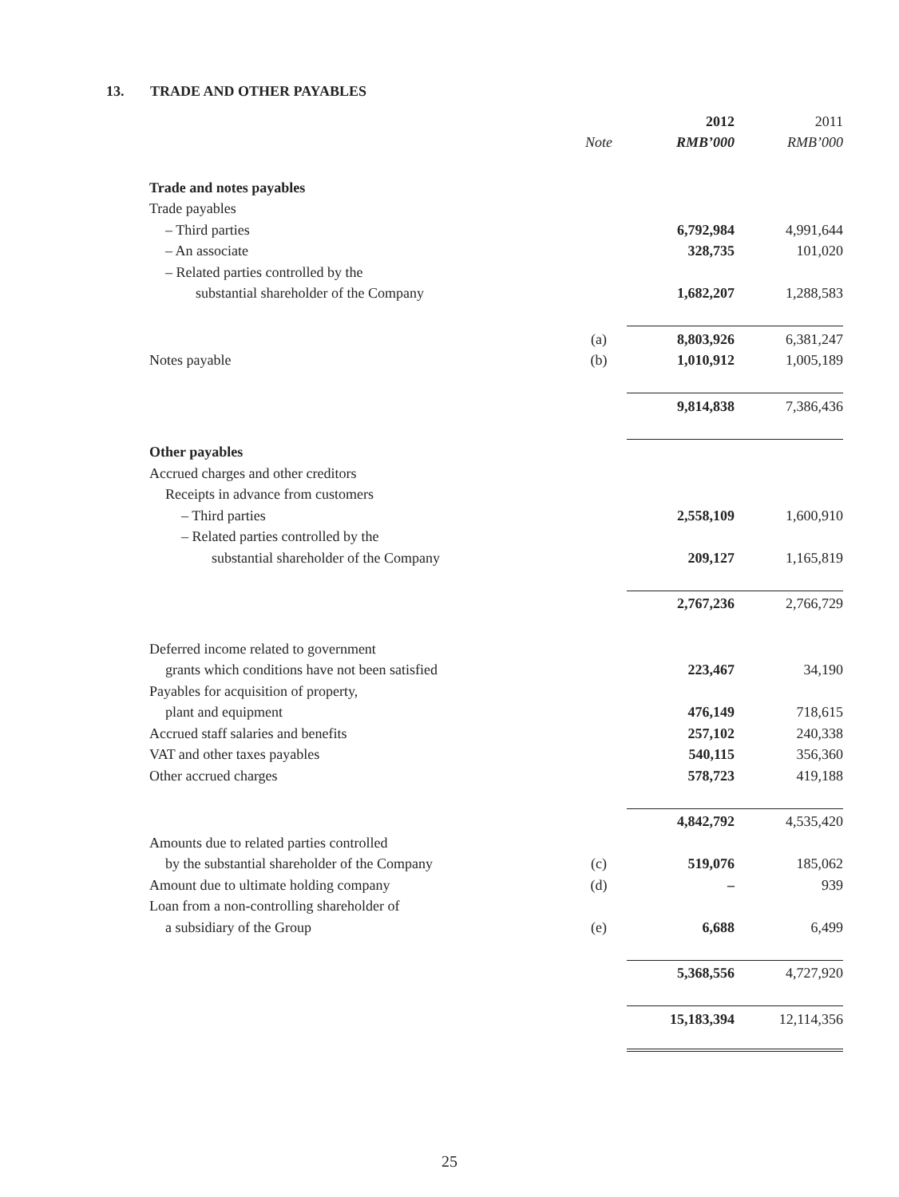13. TRADE AND OTHER PAYABLES
| | | 2012 | 2011 |
| | Note | RMB’000 | RMB’000 |
| Trade and notes payables | | | |
| Trade payables | | | |
| – Third parties | | 6,792,984 | 4,991,644 |
| – An associate | | 328,735 | 101,020 |
| – Related parties controlled by the | | | |
| substantial shareholder of the Company | | 1,682,207 | 1,288,583 |
| | (a) | 8,803,926 | 6,381,247 |
| Notes payable | (b) | 1,010,912 | 1,005,189 |
| | | 9,814,838 | 7,386,436 |
| Other payables | | | |
| Accrued charges and other creditors | | | |
| Receipts in advance from customers | | | |
| – Third parties | | 2,558,109 | 1,600,910 |
| – Related parties controlled by the | | | |
| substantial shareholder of the Company | | 209,127 | 1,165,819 |
| | | 2,767,236 | 2,766,729 |
| Deferred income related to government | | | |
| grants which conditions have not been satisfied | | 223,467 | 34,190 |
| Payables for acquisition of property, | | | |
| plant and equipment | | 476,149 | 718,615 |
| Accrued staff salaries and benefits | | 257,102 | 240,338 |
| VAT and other taxes payables | | 540,115 | 356,360 |
| Other accrued charges | | 578,723 | 419,188 |
| | | 4,842,792 | 4,535,420 |
| Amounts due to related parties controlled | | | |
| by the substantial shareholder of the Company | (c) | 519,076 | 185,062 |
| Amount due to ultimate holding company | (d) | – | 939 |
| Loan from a non-controlling shareholder of | | | |
| a subsidiary of the Group | (e) | 6,688 | 6,499 |
| | | 5,368,556 | 4,727,920 |
| | | 15,183,394 | 12,114,356 |
25